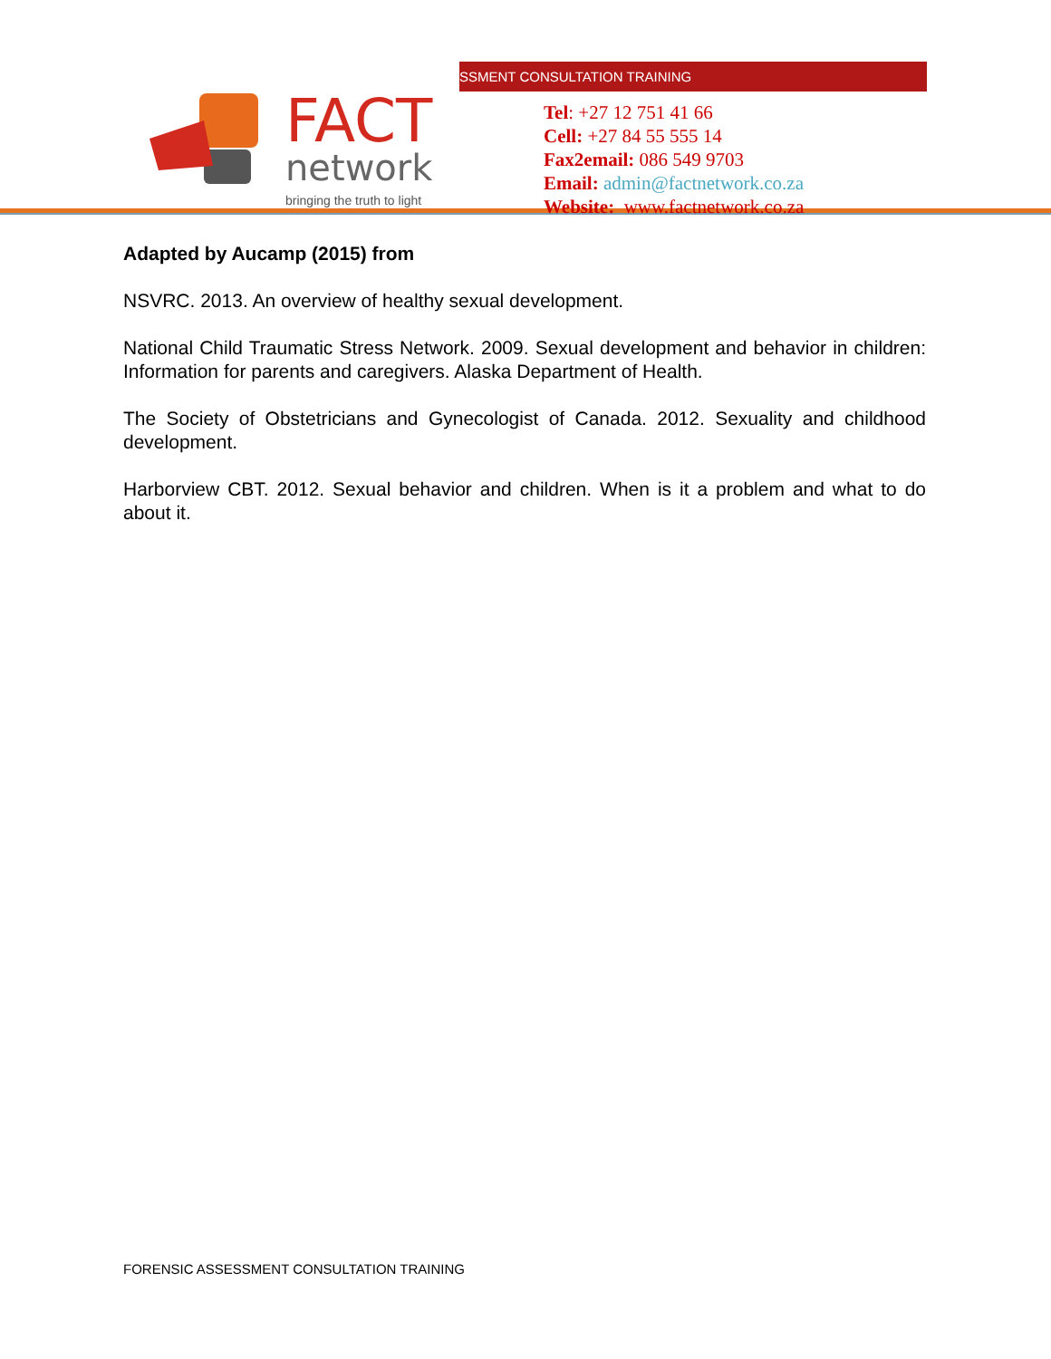FACT
network
bringing the truth to light
SSMENT CONSULTATION TRAINING
Tel: +27 12 751 41 66
Cell: +27 84 55 555 14
Fax2email: 086 549 9703
Email: admin@factnetwork.co.za
Website: www.factnetwork.co.za
Adapted by Aucamp (2015) from
NSVRC. 2013. An overview of healthy sexual development.
National Child Traumatic Stress Network. 2009. Sexual development and behavior in children: Information for parents and caregivers. Alaska Department of Health.
The Society of Obstetricians and Gynecologist of Canada. 2012. Sexuality and childhood development.
Harborview CBT. 2012. Sexual behavior and children. When is it a problem and what to do about it.
FORENSIC ASSESSMENT CONSULTATION TRAINING